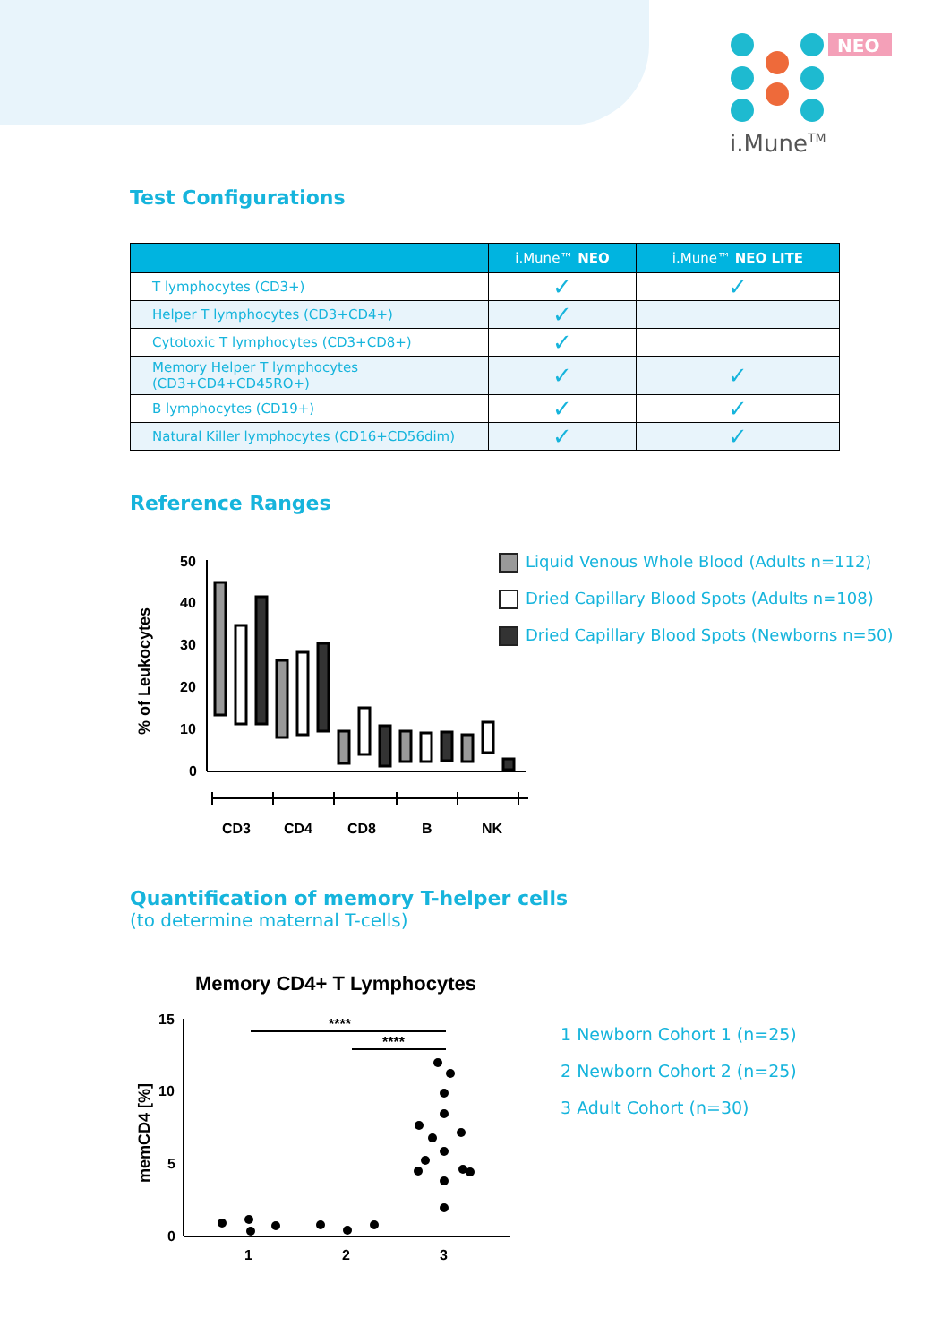NEO
i.Mune<sup>TM</sup>
Test Configurations
| | i.Mune™ NEO | i.Mune™ NEO LITE |
| --- | --- | --- |
| T lymphocytes (CD3+) | ✓ | ✓ |
| Helper T lymphocytes (CD3+CD4+) | ✓ | |
| Cytotoxic T lymphocytes (CD3+CD8+) | ✓ | |
| Memory Helper T lymphocytes (CD3+CD4+CD45RO+) | ✓ | ✓ |
| B lymphocytes (CD19+) | ✓ | ✓ |
| Natural Killer lymphocytes (CD16+CD56dim) | ✓ | ✓ |
Reference Ranges
% of Leukocytes
50
40
30
20
10
0
CD3
CD4
CD8
B
NK
Liquid Venous Whole Blood (Adults n=112)
Dried Capillary Blood Spots (Adults n=108)
Dried Capillary Blood Spots (Newborns n=50)
Quantification of memory T-helper cells
(to determine maternal T-cells)
Memory CD4+ T Lymphocytes
memCD4 [%]
15
10
5
0
****
****
1
2
3
1 Newborn Cohort 1 (n=25)
2 Newborn Cohort 2 (n=25)
3 Adult Cohort (n=30)